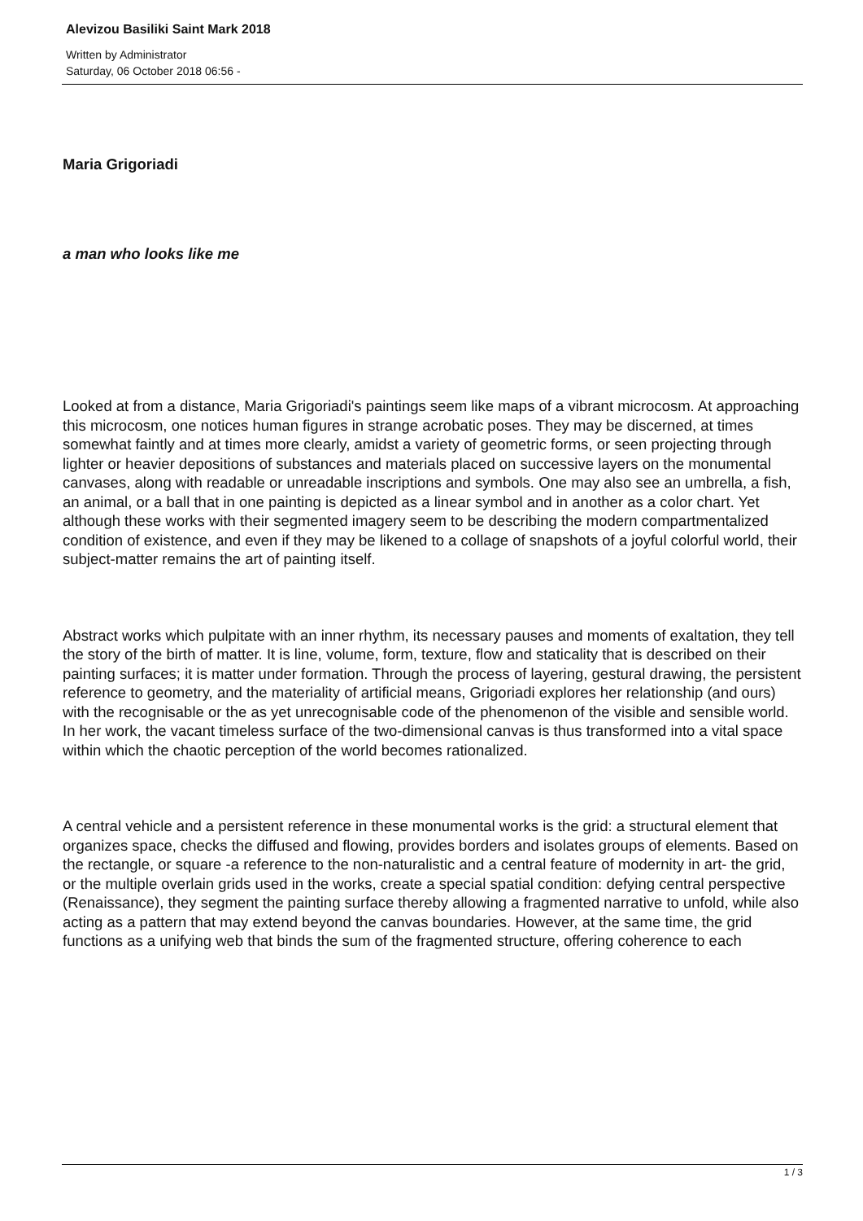Alevizou Basiliki Saint Mark 2018
Written by Administrator
Saturday, 06 October 2018 06:56 -
Maria Grigoriadi
a man who looks like me
Looked at from a distance, Maria Grigoriadi's paintings seem like maps of a vibrant microcosm. At approaching this microcosm, one notices human figures in strange acrobatic poses. They may be discerned, at times somewhat faintly and at times more clearly, amidst a variety of geometric forms, or seen projecting through lighter or heavier depositions of substances and materials placed on successive layers on the monumental canvases, along with readable or unreadable inscriptions and symbols. One may also see an umbrella, a fish, an animal, or a ball that in one painting is depicted as a linear symbol and in another as a color chart. Yet although these works with their segmented imagery seem to be describing the modern compartmentalized condition of existence, and even if they may be likened to a collage of snapshots of a joyful colorful world, their subject-matter remains the art of painting itself.
Abstract works which pulpitate with an inner rhythm, its necessary pauses and moments of exaltation, they tell the story of the birth of matter. It is line, volume, form, texture, flow and staticality that is described on their painting surfaces; it is matter under formation. Through the process of layering, gestural drawing, the persistent reference to geometry, and the materiality of artificial means, Grigoriadi explores her relationship (and ours) with the recognisable or the as yet unrecognisable code of the phenomenon of the visible and sensible world. In her work, the vacant timeless surface of the two-dimensional canvas is thus transformed into a vital space within which the chaotic perception of the world becomes rationalized.
A central vehicle and a persistent reference in these monumental works is the grid: a structural element that organizes space, checks the diffused and flowing, provides borders and isolates groups of elements. Based on the rectangle, or square -a reference to the non-naturalistic and a central feature of modernity in art- the grid, or the multiple overlain grids used in the works, create a special spatial condition: defying central perspective (Renaissance), they segment the painting surface thereby allowing a fragmented narrative to unfold, while also acting as a pattern that may extend beyond the canvas boundaries. However, at the same time, the grid functions as a unifying web that binds the sum of the fragmented structure, offering coherence to each
1 / 3